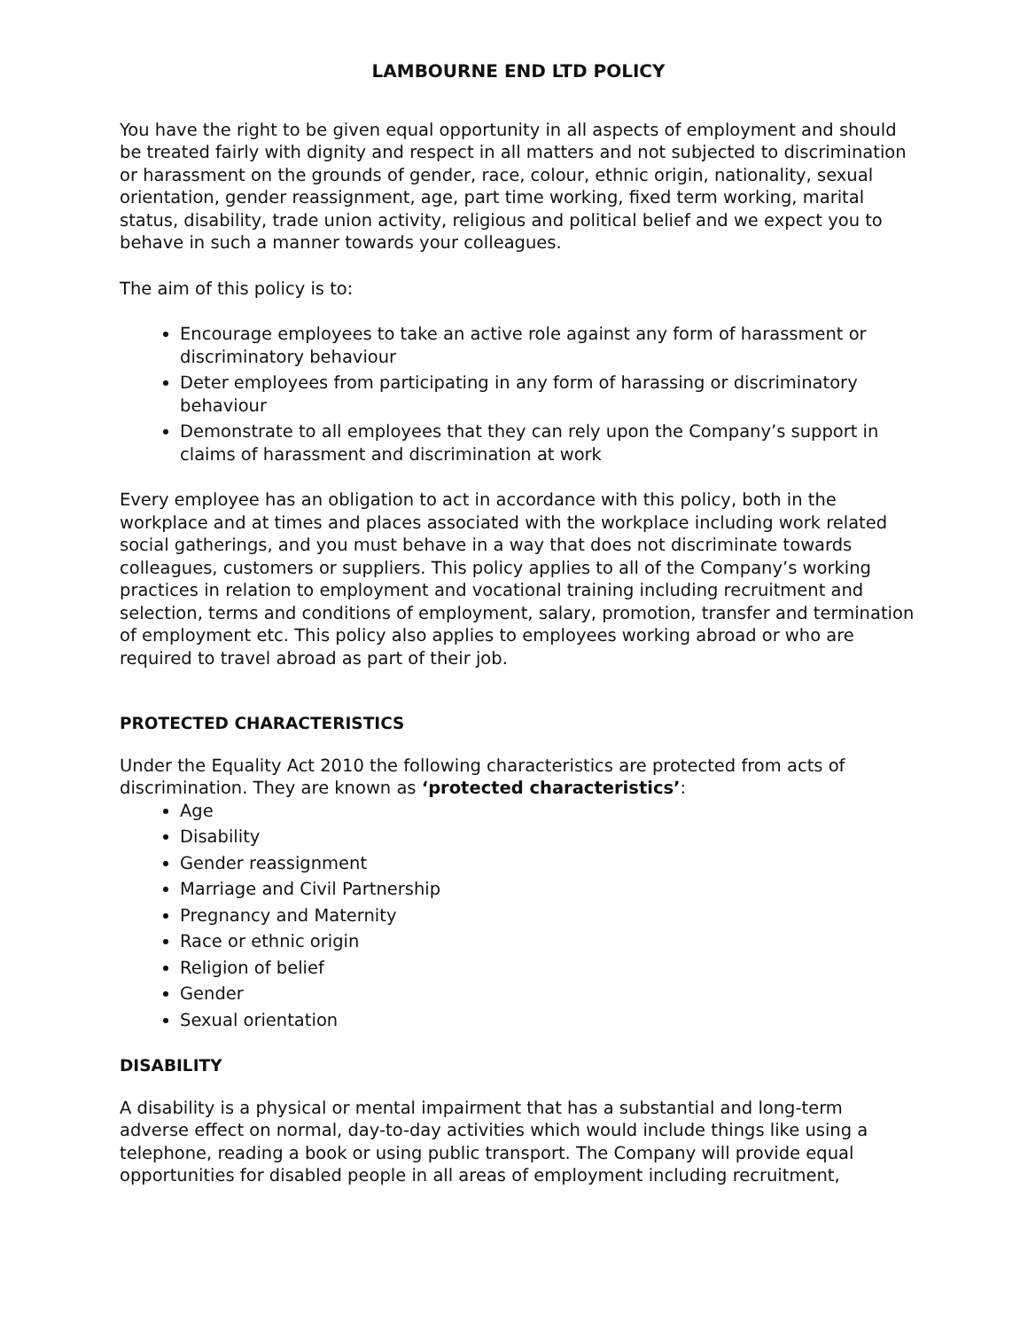LAMBOURNE END LTD POLICY
You have the right to be given equal opportunity in all aspects of employment and should be treated fairly with dignity and respect in all matters and not subjected to discrimination or harassment on the grounds of gender, race, colour, ethnic origin, nationality, sexual orientation, gender reassignment, age, part time working, fixed term working, marital status, disability, trade union activity, religious and political belief and we expect you to behave in such a manner towards your colleagues.
The aim of this policy is to:
Encourage employees to take an active role against any form of harassment or discriminatory behaviour
Deter employees from participating in any form of harassing or discriminatory behaviour
Demonstrate to all employees that they can rely upon the Company’s support in claims of harassment and discrimination at work
Every employee has an obligation to act in accordance with this policy, both in the workplace and at times and places associated with the workplace including work related social gatherings, and you must behave in a way that does not discriminate towards colleagues, customers or suppliers. This policy applies to all of the Company’s working practices in relation to employment and vocational training including recruitment and selection, terms and conditions of employment, salary, promotion, transfer and termination of employment etc. This policy also applies to employees working abroad or who are required to travel abroad as part of their job.
PROTECTED CHARACTERISTICS
Under the Equality Act 2010 the following characteristics are protected from acts of discrimination. They are known as ‘protected characteristics’:
Age
Disability
Gender reassignment
Marriage and Civil Partnership
Pregnancy and Maternity
Race or ethnic origin
Religion of belief
Gender
Sexual orientation
DISABILITY
A disability is a physical or mental impairment that has a substantial and long-term adverse effect on normal, day-to-day activities which would include things like using a telephone, reading a book or using public transport. The Company will provide equal opportunities for disabled people in all areas of employment including recruitment,